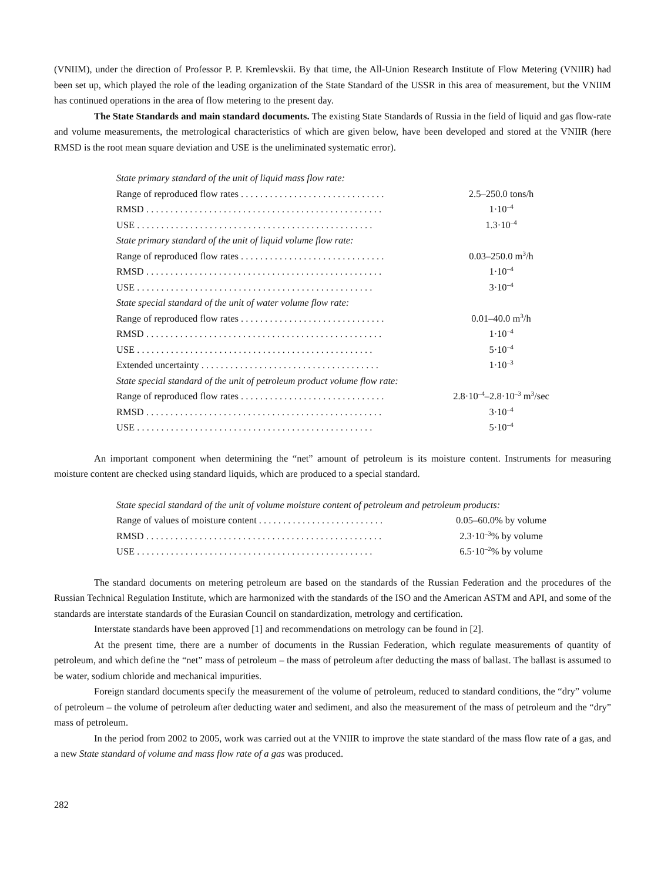(VNIIM), under the direction of Professor P. P. Kremlevskii. By that time, the All-Union Research Institute of Flow Metering (VNIIR) had been set up, which played the role of the leading organization of the State Standard of the USSR in this area of measurement, but the VNIIM has continued operations in the area of flow metering to the present day.
The State Standards and main standard documents. The existing State Standards of Russia in the field of liquid and gas flow-rate and volume measurements, the metrological characteristics of which are given below, have been developed and stored at the VNIIR (here RMSD is the root mean square deviation and USE is the uneliminated systematic error).
| State primary standard of the unit of liquid mass flow rate: | |
| Range of reproduced flow rates . . . . . . . . . . . . . . . . . . . . . . . . . . . . . . | 2.5–250.0 tons/h |
| RMSD . . . . . . . . . . . . . . . . . . . . . . . . . . . . . . . . . . . . . . . . . . . . . . . . . | 1·10<sup>–4</sup> |
| USE . . . . . . . . . . . . . . . . . . . . . . . . . . . . . . . . . . . . . . . . . . . . . . . . . | 1.3·10<sup>–4</sup> |
| State primary standard of the unit of liquid volume flow rate: | |
| Range of reproduced flow rates . . . . . . . . . . . . . . . . . . . . . . . . . . . . . . | 0.03–250.0 m<sup>3</sup>/h |
| RMSD . . . . . . . . . . . . . . . . . . . . . . . . . . . . . . . . . . . . . . . . . . . . . . . . . | 1·10<sup>–4</sup> |
| USE . . . . . . . . . . . . . . . . . . . . . . . . . . . . . . . . . . . . . . . . . . . . . . . . . | 3·10<sup>–4</sup> |
| State special standard of the unit of water volume flow rate: | |
| Range of reproduced flow rates . . . . . . . . . . . . . . . . . . . . . . . . . . . . . . | 0.01–40.0 m<sup>3</sup>/h |
| RMSD . . . . . . . . . . . . . . . . . . . . . . . . . . . . . . . . . . . . . . . . . . . . . . . . . | 1·10<sup>–4</sup> |
| USE . . . . . . . . . . . . . . . . . . . . . . . . . . . . . . . . . . . . . . . . . . . . . . . . . | 5·10<sup>–4</sup> |
| Extended uncertainty . . . . . . . . . . . . . . . . . . . . . . . . . . . . . . . . . . . . . | 1·10<sup>–3</sup> |
| State special standard of the unit of petroleum product volume flow rate: | |
| Range of reproduced flow rates . . . . . . . . . . . . . . . . . . . . . . . . . . . . . . | 2.8·10<sup>–4</sup>–2.8·10<sup>–3</sup> m<sup>3</sup>/sec |
| RMSD . . . . . . . . . . . . . . . . . . . . . . . . . . . . . . . . . . . . . . . . . . . . . . . . . | 3·10<sup>–4</sup> |
| USE . . . . . . . . . . . . . . . . . . . . . . . . . . . . . . . . . . . . . . . . . . . . . . . . . | 5·10<sup>–4</sup> |
An important component when determining the “net” amount of petroleum is its moisture content. Instruments for measuring moisture content are checked using standard liquids, which are produced to a special standard.
| State special standard of the unit of volume moisture content of petroleum and petroleum products: | |
| Range of values of moisture content . . . . . . . . . . . . . . . . . . . . . . . . . . | 0.05–60.0% by volume |
| RMSD . . . . . . . . . . . . . . . . . . . . . . . . . . . . . . . . . . . . . . . . . . . . . . . . . | 2.3·10<sup>–3</sup>% by volume |
| USE . . . . . . . . . . . . . . . . . . . . . . . . . . . . . . . . . . . . . . . . . . . . . . . . . | 6.5·10<sup>–2</sup>% by volume |
The standard documents on metering petroleum are based on the standards of the Russian Federation and the procedures of the Russian Technical Regulation Institute, which are harmonized with the standards of the ISO and the American ASTM and API, and some of the standards are interstate standards of the Eurasian Council on standardization, metrology and certification.
Interstate standards have been approved [1] and recommendations on metrology can be found in [2].
At the present time, there are a number of documents in the Russian Federation, which regulate measurements of quantity of petroleum, and which define the “net” mass of petroleum – the mass of petroleum after deducting the mass of ballast. The ballast is assumed to be water, sodium chloride and mechanical impurities.
Foreign standard documents specify the measurement of the volume of petroleum, reduced to standard conditions, the “dry” volume of petroleum – the volume of petroleum after deducting water and sediment, and also the measurement of the mass of petroleum and the “dry” mass of petroleum.
In the period from 2002 to 2005, work was carried out at the VNIIR to improve the state standard of the mass flow rate of a gas, and a new State standard of volume and mass flow rate of a gas was produced.
282